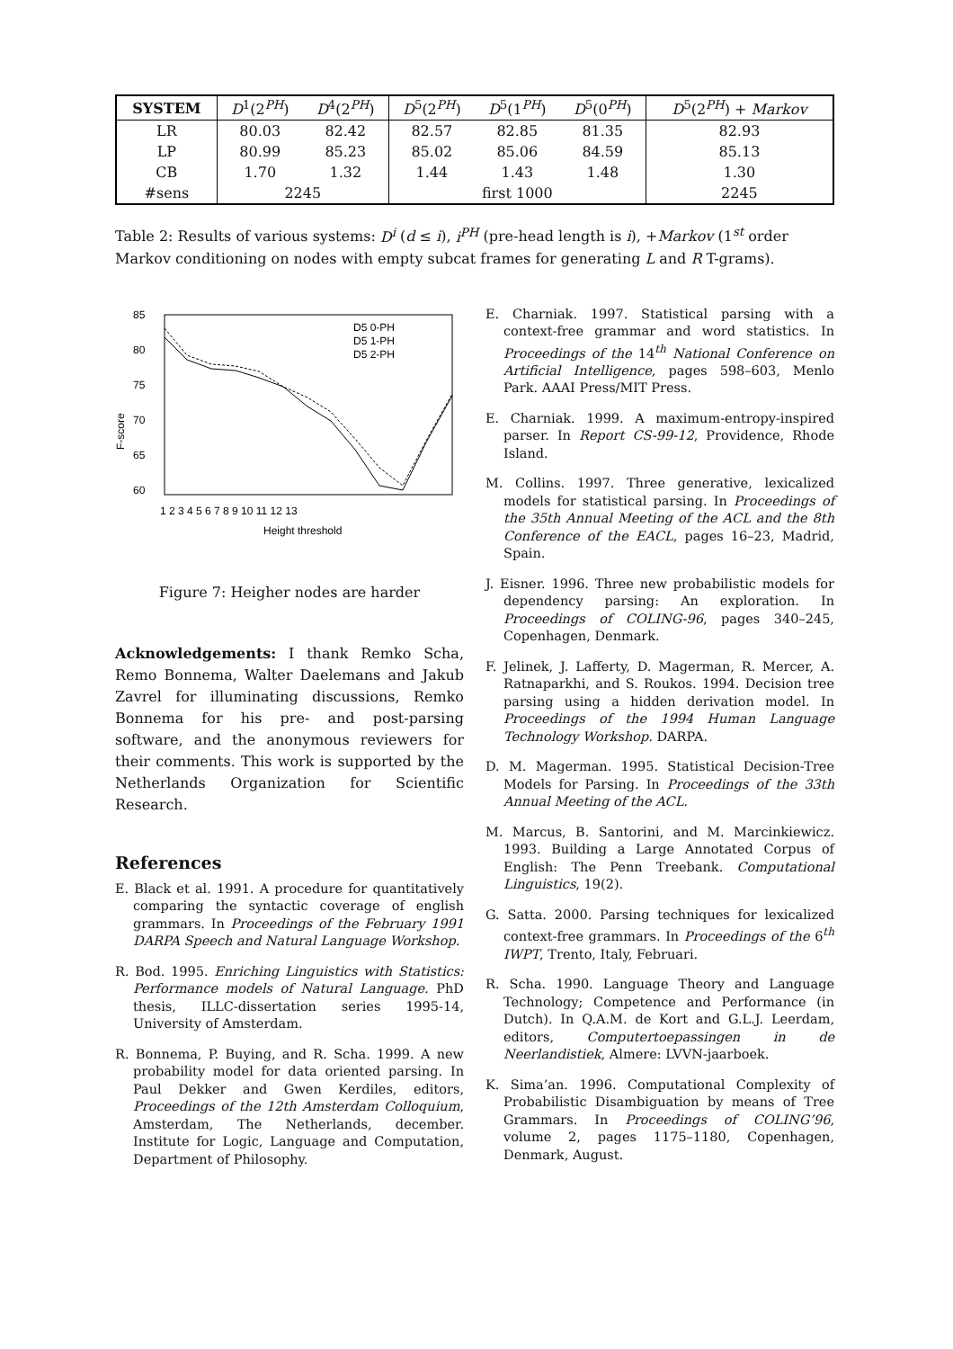| SYSTEM | D<sup>1</sup>(2<sup>PH</sup>) | D<sup>4</sup>(2<sup>PH</sup>) | D<sup>5</sup>(2<sup>PH</sup>) | D<sup>5</sup>(1<sup>PH</sup>) | D<sup>5</sup>(0<sup>PH</sup>) | D<sup>5</sup>(2<sup>PH</sup>) + Markov |
| --- | --- | --- | --- | --- | --- | --- |
| LR | 80.03 | 82.42 | 82.57 | 82.85 | 81.35 | 82.93 |
| LP | 80.99 | 85.23 | 85.02 | 85.06 | 84.59 | 85.13 |
| CB | 1.70 | 1.32 | 1.44 | 1.43 | 1.48 | 1.30 |
| #sens | 2245 | | first 1000 | | | 2245 |
Table 2: Results of various systems: D<sup>i</sup> (d ≤ i), i<sup>PH</sup> (pre-head length is i), +Markov (1<sup>st</sup> order Markov conditioning on nodes with empty subcat frames for generating L and R T-grams).
85
80
75
70
65
60
F-score
D5 0-PH
D5 1-PH
D5 2-PH
1 2 3 4 5 6 7 8 9 10 11 12 13
Height threshold
Figure 7: Heigher nodes are harder
Acknowledgements: I thank Remko Scha, Remo Bonnema, Walter Daelemans and Jakub Zavrel for illuminating discussions, Remko Bonnema for his pre- and post-parsing software, and the anonymous reviewers for their comments. This work is supported by the Netherlands Organization for Scientific Research.
References
E. Black et al. 1991. A procedure for quantitatively comparing the syntactic coverage of english grammars. In Proceedings of the February 1991 DARPA Speech and Natural Language Workshop.
R. Bod. 1995. Enriching Linguistics with Statistics: Performance models of Natural Language. PhD thesis, ILLC-dissertation series 1995-14, University of Amsterdam.
R. Bonnema, P. Buying, and R. Scha. 1999. A new probability model for data oriented parsing. In Paul Dekker and Gwen Kerdiles, editors, Proceedings of the 12th Amsterdam Colloquium, Amsterdam, The Netherlands, december. Institute for Logic, Language and Computation, Department of Philosophy.
E. Charniak. 1997. Statistical parsing with a context-free grammar and word statistics. In Proceedings of the 14<sup>th</sup> National Conference on Artificial Intelligence, pages 598–603, Menlo Park. AAAI Press/MIT Press.
E. Charniak. 1999. A maximum-entropy-inspired parser. In Report CS-99-12, Providence, Rhode Island.
M. Collins. 1997. Three generative, lexicalized models for statistical parsing. In Proceedings of the 35th Annual Meeting of the ACL and the 8th Conference of the EACL, pages 16–23, Madrid, Spain.
J. Eisner. 1996. Three new probabilistic models for dependency parsing: An exploration. In Proceedings of COLING-96, pages 340–245, Copenhagen, Denmark.
F. Jelinek, J. Lafferty, D. Magerman, R. Mercer, A. Ratnaparkhi, and S. Roukos. 1994. Decision tree parsing using a hidden derivation model. In Proceedings of the 1994 Human Language Technology Workshop. DARPA.
D. M. Magerman. 1995. Statistical Decision-Tree Models for Parsing. In Proceedings of the 33th Annual Meeting of the ACL.
M. Marcus, B. Santorini, and M. Marcinkiewicz. 1993. Building a Large Annotated Corpus of English: The Penn Treebank. Computational Linguistics, 19(2).
G. Satta. 2000. Parsing techniques for lexicalized context-free grammars. In Proceedings of the 6<sup>th</sup> IWPT, Trento, Italy, Februari.
R. Scha. 1990. Language Theory and Language Technology; Competence and Performance (in Dutch). In Q.A.M. de Kort and G.L.J. Leerdam, editors, Computertoepassingen in de Neerlandistiek, Almere: LVVN-jaarboek.
K. Sima’an. 1996. Computational Complexity of Probabilistic Disambiguation by means of Tree Grammars. In Proceedings of COLING’96, volume 2, pages 1175–1180, Copenhagen, Denmark, August.